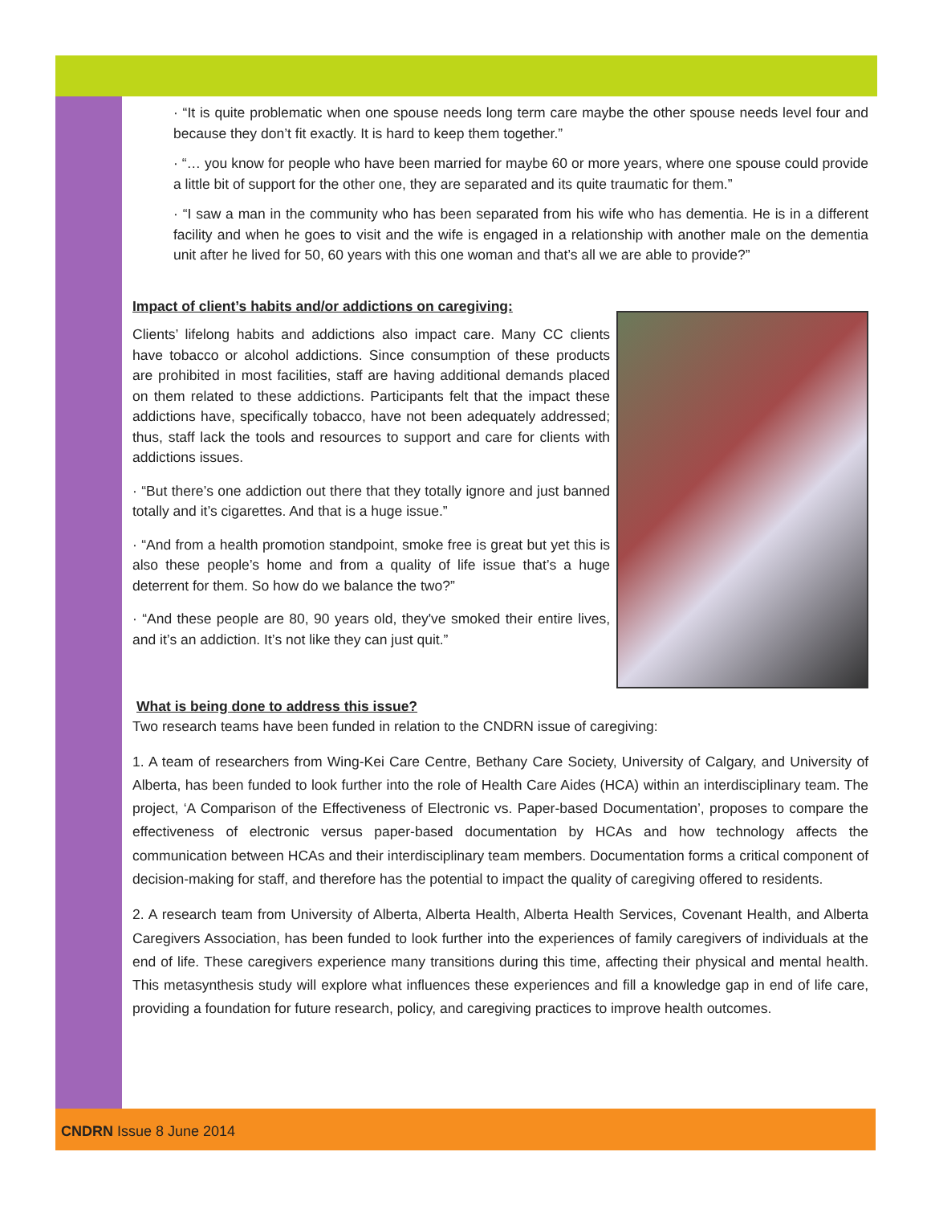· “It is quite problematic when one spouse needs long term care maybe the other spouse needs level four and because they don’t fit exactly. It is hard to keep them together.”
· “… you know for people who have been married for maybe 60 or more years, where one spouse could provide a little bit of support for the other one, they are separated and its quite traumatic for them.”
· “I saw a man in the community who has been separated from his wife who has dementia. He is in a different facility and when he goes to visit and the wife is engaged in a relationship with another male on the dementia unit after he lived for 50, 60 years with this one woman and that’s all we are able to provide?”
Impact of client’s habits and/or addictions on caregiving:
Clients’ lifelong habits and addictions also impact care. Many CC clients have tobacco or alcohol addictions. Since consumption of these products are prohibited in most facilities, staff are having additional demands placed on them related to these addictions. Participants felt that the impact these addictions have, specifically tobacco, have not been adequately addressed; thus, staff lack the tools and resources to support and care for clients with addictions issues.
· “But there’s one addiction out there that they totally ignore and just banned totally and it’s cigarettes. And that is a huge issue.”
· “And from a health promotion standpoint, smoke free is great but yet this is also these people’s home and from a quality of life issue that’s a huge deterrent for them. So how do we balance the two?”
· “And these people are 80, 90 years old, they've smoked their entire lives, and it’s an addiction. It’s not like they can just quit.”
What is being done to address this issue?
Two research teams have been funded in relation to the CNDRN issue of caregiving:
1. A team of researchers from Wing-Kei Care Centre, Bethany Care Society, University of Calgary, and University of Alberta, has been funded to look further into the role of Health Care Aides (HCA) within an interdisciplinary team. The project, ‘A Comparison of the Effectiveness of Electronic vs. Paper-based Documentation’, proposes to compare the effectiveness of electronic versus paper-based documentation by HCAs and how technology affects the communication between HCAs and their interdisciplinary team members. Documentation forms a critical component of decision-making for staff, and therefore has the potential to impact the quality of caregiving offered to residents.
2. A research team from University of Alberta, Alberta Health, Alberta Health Services, Covenant Health, and Alberta Caregivers Association, has been funded to look further into the experiences of family caregivers of individuals at the end of life. These caregivers experience many transitions during this time, affecting their physical and mental health. This metasynthesis study will explore what influences these experiences and fill a knowledge gap in end of life care, providing a foundation for future research, policy, and caregiving practices to improve health outcomes.
CNDRN Issue 8 June 2014